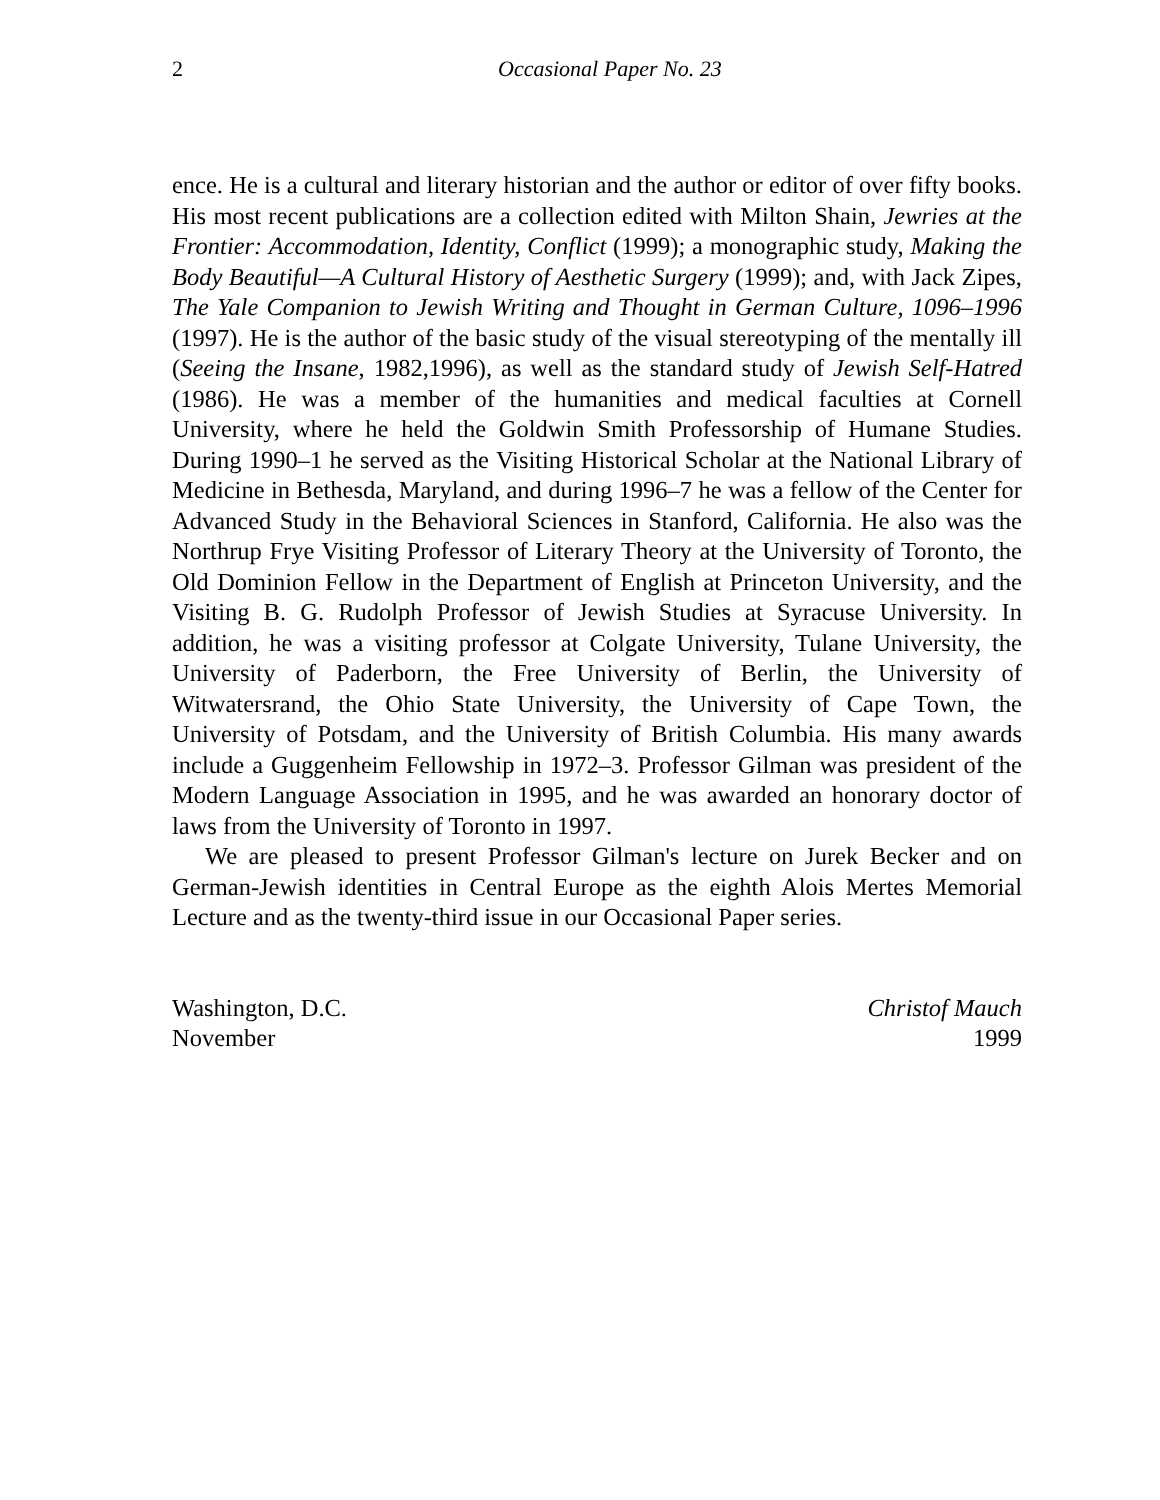2 Occasional Paper No. 23
ence. He is a cultural and literary historian and the author or editor of over fifty books. His most recent publications are a collection edited with Milton Shain, Jewries at the Frontier: Accommodation, Identity, Conflict (1999); a monographic study, Making the Body Beautiful—A Cultural History of Aesthetic Surgery (1999); and, with Jack Zipes, The Yale Companion to Jewish Writing and Thought in German Culture, 1096–1996 (1997). He is the author of the basic study of the visual stereotyping of the mentally ill (Seeing the Insane, 1982,1996), as well as the standard study of Jewish Self-Hatred (1986). He was a member of the humanities and medical faculties at Cornell University, where he held the Goldwin Smith Professorship of Humane Studies. During 1990–1 he served as the Visiting Historical Scholar at the National Library of Medicine in Bethesda, Maryland, and during 1996–7 he was a fellow of the Center for Advanced Study in the Behavioral Sciences in Stanford, California. He also was the Northrup Frye Visiting Professor of Literary Theory at the University of Toronto, the Old Dominion Fellow in the Department of English at Princeton University, and the Visiting B. G. Rudolph Professor of Jewish Studies at Syracuse University. In addition, he was a visiting professor at Colgate University, Tulane University, the University of Paderborn, the Free University of Berlin, the University of Witwatersrand, the Ohio State University, the University of Cape Town, the University of Potsdam, and the University of British Columbia. His many awards include a Guggenheim Fellowship in 1972–3. Professor Gilman was president of the Modern Language Association in 1995, and he was awarded an honorary doctor of laws from the University of Toronto in 1997.
We are pleased to present Professor Gilman's lecture on Jurek Becker and on German-Jewish identities in Central Europe as the eighth Alois Mertes Memorial Lecture and as the twenty-third issue in our Occasional Paper series.
Washington, D.C.
November
Christof Mauch
1999